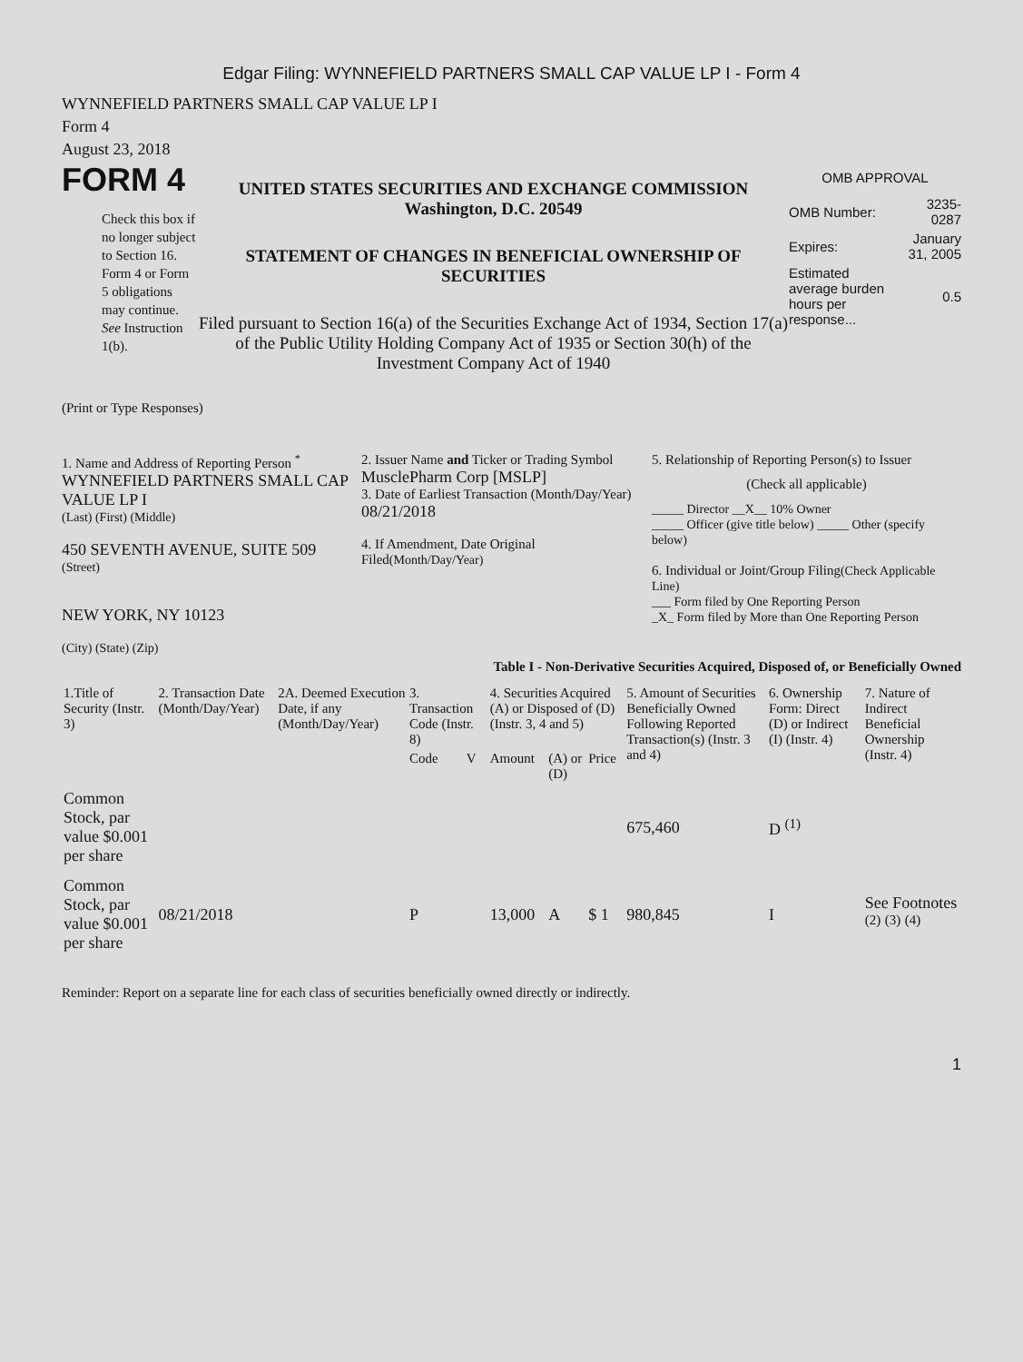Edgar Filing: WYNNEFIELD PARTNERS SMALL CAP VALUE LP I - Form 4
WYNNEFIELD PARTNERS SMALL CAP VALUE LP I
Form 4
August 23, 2018
FORM 4
Check this box if no longer subject to Section 16. Form 4 or Form 5 obligations may continue. See Instruction 1(b).
UNITED STATES SECURITIES AND EXCHANGE COMMISSION
Washington, D.C. 20549
STATEMENT OF CHANGES IN BENEFICIAL OWNERSHIP OF SECURITIES
Filed pursuant to Section 16(a) of the Securities Exchange Act of 1934, Section 17(a) of the Public Utility Holding Company Act of 1935 or Section 30(h) of the Investment Company Act of 1940
OMB APPROVAL
| OMB Number: | 3235-0287 |
| Expires: | January 31, 2005 |
| Estimated average burden hours per response... | 0.5 |
(Print or Type Responses)
1. Name and Address of Reporting Person <sup>*</sup>
WYNNEFIELD PARTNERS SMALL CAP VALUE LP I
(Last) (First) (Middle)
450 SEVENTH AVENUE, SUITE 509
(Street)
NEW YORK, NY 10123
(City) (State) (Zip)
2. Issuer Name and Ticker or Trading Symbol
MusclePharm Corp [MSLP]
3. Date of Earliest Transaction (Month/Day/Year)
08/21/2018
4. If Amendment, Date Original Filed(Month/Day/Year)
5. Relationship of Reporting Person(s) to Issuer
(Check all applicable)
_____ Director __X__ 10% Owner
_____ Officer (give title below) _____ Other (specify below)
6. Individual or Joint/Group Filing(Check Applicable Line)
___ Form filed by One Reporting Person
_X_ Form filed by More than One Reporting Person
Table I - Non-Derivative Securities Acquired, Disposed of, or Beneficially Owned
| 1.Title of Security (Instr. 3) | 2. Transaction Date (Month/Day/Year) | 2A. Deemed Execution Date, if any (Month/Day/Year) | 3. Transaction Code (Instr. 8) | | 4. Securities Acquired (A) or Disposed of (D) (Instr. 3, 4 and 5) | | | 5. Amount of Securities Beneficially Owned Following Reported Transaction(s) (Instr. 3 and 4) | 6. Ownership Form: Direct (D) or Indirect (I) (Instr. 4) | 7. Nature of Indirect Beneficial Ownership (Instr. 4) |
| --- | --- | --- | --- | --- | --- | --- | --- | --- | --- | --- |
| | | | Code | V | Amount | (A) or (D) | Price | | | |
| Common Stock, par value $0.001 per share | | | | | | | | 675,460 | D <sup>(1)</sup> | |
| Common Stock, par value $0.001 per share | 08/21/2018 | | P | | 13,000 | A | $ 1 | 980,845 | I | See Footnotes <sup>(2)</sup> <sup>(3)</sup> <sup>(4)</sup> |
Reminder: Report on a separate line for each class of securities beneficially owned directly or indirectly.
1